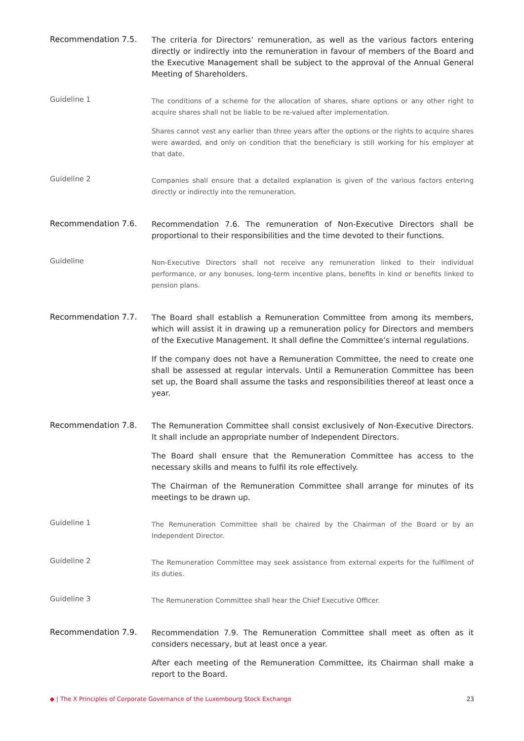Recommendation 7.5.
The criteria for Directors’ remuneration, as well as the various factors entering directly or indirectly into the remuneration in favour of members of the Board and the Executive Management shall be subject to the approval of the Annual General Meeting of Shareholders.
Guideline 1
The conditions of a scheme for the allocation of shares, share options or any other right to acquire shares shall not be liable to be re-valued after implementation.
Shares cannot vest any earlier than three years after the options or the rights to acquire shares were awarded, and only on condition that the beneficiary is still working for his employer at that date.
Guideline 2
Companies shall ensure that a detailed explanation is given of the various factors entering directly or indirectly into the remuneration.
Recommendation 7.6.
Recommendation 7.6. The remuneration of Non-Executive Directors shall be proportional to their responsibilities and the time devoted to their functions.
Guideline
Non-Executive Directors shall not receive any remuneration linked to their individual performance, or any bonuses, long-term incentive plans, benefits in kind or benefits linked to pension plans.
Recommendation 7.7.
The Board shall establish a Remuneration Committee from among its members, which will assist it in drawing up a remuneration policy for Directors and members of the Executive Management. It shall define the Committee’s internal regulations.
If the company does not have a Remuneration Committee, the need to create one shall be assessed at regular intervals. Until a Remuneration Committee has been set up, the Board shall assume the tasks and responsibilities thereof at least once a year.
Recommendation 7.8.
The Remuneration Committee shall consist exclusively of Non-Executive Directors. It shall include an appropriate number of Independent Directors.
The Board shall ensure that the Remuneration Committee has access to the necessary skills and means to fulfil its role effectively.
The Chairman of the Remuneration Committee shall arrange for minutes of its meetings to be drawn up.
Guideline 1
The Remuneration Committee shall be chaired by the Chairman of the Board or by an Independent Director.
Guideline 2
The Remuneration Committee may seek assistance from external experts for the fulfilment of its duties.
Guideline 3
The Remuneration Committee shall hear the Chief Executive Officer.
Recommendation 7.9.
Recommendation 7.9. The Remuneration Committee shall meet as often as it considers necessary, but at least once a year.
After each meeting of the Remuneration Committee, its Chairman shall make a report to the Board.
◆ | The X Principles of Corporate Governance of the Luxembourg Stock Exchange 23